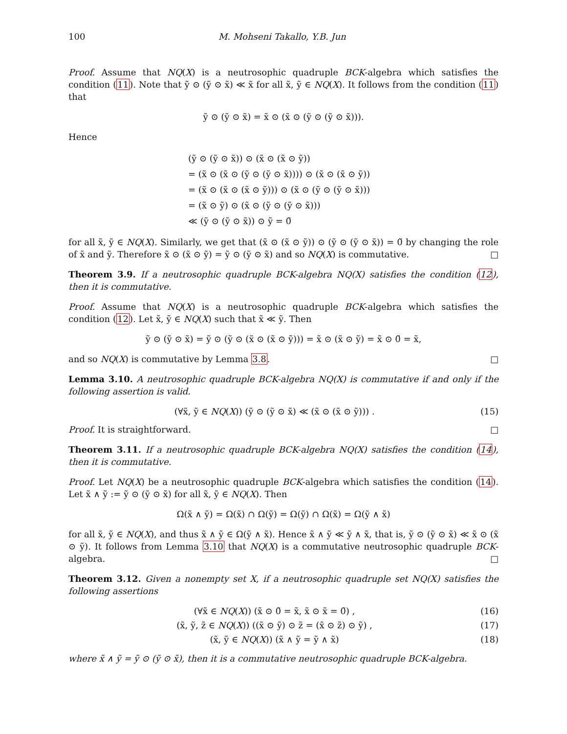100 M. Mohseni Takallo, Y.B. Jun
Proof. Assume that NQ(X) is a neutrosophic quadruple BCK-algebra which satisfies the condition (11). Note that ỹ ⊙ (ỹ ⊙ x̃) ≪ x̃ for all x̃, ỹ ∈ NQ(X). It follows from the condition (11) that
ỹ ⊙ (ỹ ⊙ x̃) = x̃ ⊙ (x̃ ⊙ (ỹ ⊙ (ỹ ⊙ x̃))).
Hence
(ỹ ⊙ (ỹ ⊙ x̃)) ⊙ (x̃ ⊙ (x̃ ⊙ ỹ))
= (x̃ ⊙ (x̃ ⊙ (ỹ ⊙ (ỹ ⊙ x̃)))) ⊙ (x̃ ⊙ (x̃ ⊙ ỹ))
= (x̃ ⊙ (x̃ ⊙ (x̃ ⊙ ỹ))) ⊙ (x̃ ⊙ (ỹ ⊙ (ỹ ⊙ x̃)))
= (x̃ ⊙ ỹ) ⊙ (x̃ ⊙ (ỹ ⊙ (ỹ ⊙ x̃)))
≪ (ỹ ⊙ (ỹ ⊙ x̃)) ⊙ ỹ = 0̃
for all x̃, ỹ ∈ NQ(X). Similarly, we get that (x̃ ⊙ (x̃ ⊙ ỹ)) ⊙ (ỹ ⊙ (ỹ ⊙ x̃)) = 0̃ by changing the role of x̃ and ỹ. Therefore x̃ ⊙ (x̃ ⊙ ỹ) = ỹ ⊙ (ỹ ⊙ x̃) and so NQ(X) is commutative. □
Theorem 3.9. If a neutrosophic quadruple BCK-algebra NQ(X) satisfies the condition (12), then it is commutative.
Proof. Assume that NQ(X) is a neutrosophic quadruple BCK-algebra which satisfies the condition (12). Let x̃, ỹ ∈ NQ(X) such that x̃ ≪ ỹ. Then
ỹ ⊙ (ỹ ⊙ x̃) = ỹ ⊙ (ỹ ⊙ (x̃ ⊙ (x̃ ⊙ ỹ))) = x̃ ⊙ (x̃ ⊙ ỹ) = x̃ ⊙ 0̃ = x̃,
and so NQ(X) is commutative by Lemma 3.8. □
Lemma 3.10. A neutrosophic quadruple BCK-algebra NQ(X) is commutative if and only if the following assertion is valid.
(∀x̃, ỹ ∈ NQ(X)) (ỹ ⊙ (ỹ ⊙ x̃) ≪ (x̃ ⊙ (x̃ ⊙ ỹ))) . (15)
Proof. It is straightforward. □
Theorem 3.11. If a neutrosophic quadruple BCK-algebra NQ(X) satisfies the condition (14), then it is commutative.
Proof. Let NQ(X) be a neutrosophic quadruple BCK-algebra which satisfies the condition (14). Let x̃ ∧ ỹ := ỹ ⊙ (ỹ ⊙ x̃) for all x̃, ỹ ∈ NQ(X). Then
Ω(x̃ ∧ ỹ) = Ω(x̃) ∩ Ω(ỹ) = Ω(ỹ) ∩ Ω(x̃) = Ω(ỹ ∧ x̃)
for all x̃, ỹ ∈ NQ(X), and thus x̃ ∧ ỹ ∈ Ω(ỹ ∧ x̃). Hence x̃ ∧ ỹ ≪ ỹ ∧ x̃, that is, ỹ ⊙ (ỹ ⊙ x̃) ≪ x̃ ⊙ (x̃ ⊙ ỹ). It follows from Lemma 3.10 that NQ(X) is a commutative neutrosophic quadruple BCK-algebra. □
Theorem 3.12. Given a nonempty set X, if a neutrosophic quadruple set NQ(X) satisfies the following assertions
(∀x̃ ∈ NQ(X)) (x̃ ⊙ 0̃ = x̃, x̃ ⊙ x̃ = 0̃) , (16)
(x̃, ỹ, z̃ ∈ NQ(X)) ((x̃ ⊙ ỹ) ⊙ z̃ = (x̃ ⊙ z̃) ⊙ ỹ) , (17)
(x̃, ỹ ∈ NQ(X)) (x̃ ∧ ỹ = ỹ ∧ x̃) (18)
where x̃ ∧ ỹ = ỹ ⊙ (ỹ ⊙ x̃), then it is a commutative neutrosophic quadruple BCK-algebra.